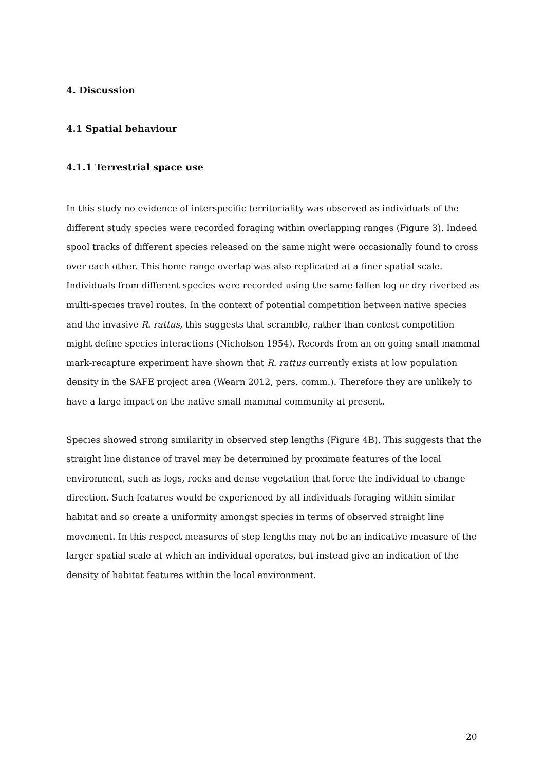4. Discussion
4.1 Spatial behaviour
4.1.1 Terrestrial space use
In this study no evidence of interspecific territoriality was observed as individuals of the different study species were recorded foraging within overlapping ranges (Figure 3). Indeed spool tracks of different species released on the same night were occasionally found to cross over each other. This home range overlap was also replicated at a finer spatial scale. Individuals from different species were recorded using the same fallen log or dry riverbed as multi-species travel routes. In the context of potential competition between native species and the invasive R. rattus, this suggests that scramble, rather than contest competition might define species interactions (Nicholson 1954). Records from an on going small mammal mark-recapture experiment have shown that R. rattus currently exists at low population density in the SAFE project area (Wearn 2012, pers. comm.). Therefore they are unlikely to have a large impact on the native small mammal community at present.
Species showed strong similarity in observed step lengths (Figure 4B). This suggests that the straight line distance of travel may be determined by proximate features of the local environment, such as logs, rocks and dense vegetation that force the individual to change direction. Such features would be experienced by all individuals foraging within similar habitat and so create a uniformity amongst species in terms of observed straight line movement. In this respect measures of step lengths may not be an indicative measure of the larger spatial scale at which an individual operates, but instead give an indication of the density of habitat features within the local environment.
20